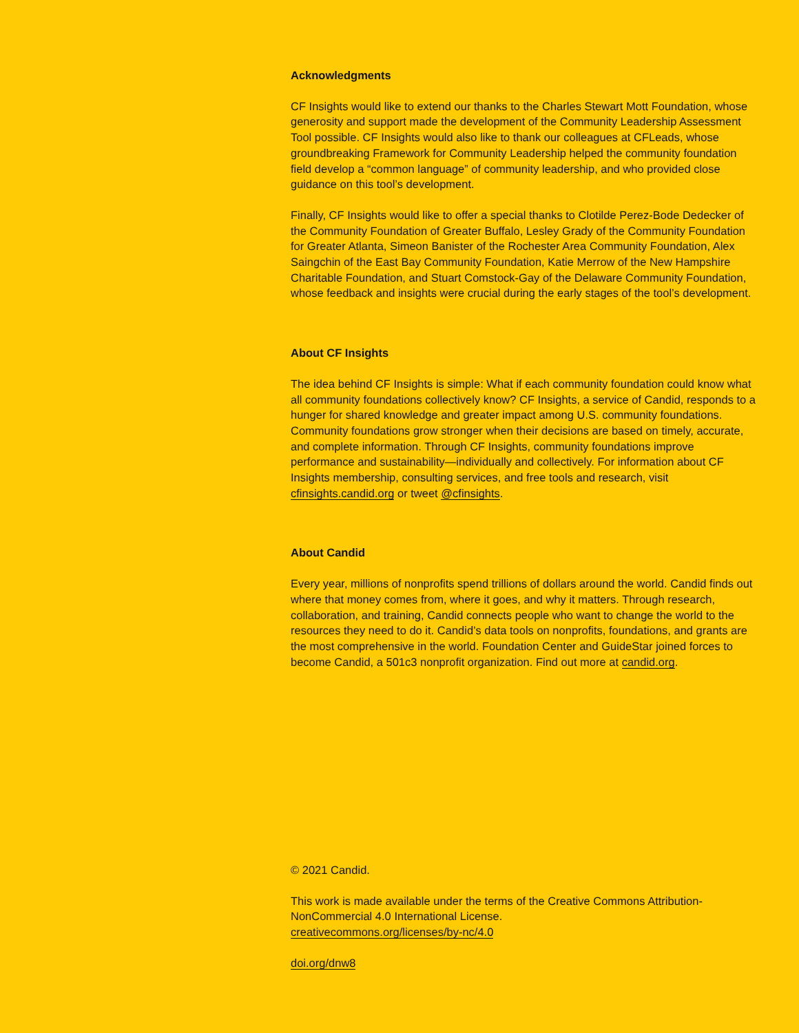Acknowledgments
CF Insights would like to extend our thanks to the Charles Stewart Mott Foundation, whose generosity and support made the development of the Community Leadership Assessment Tool possible. CF Insights would also like to thank our colleagues at CFLeads, whose groundbreaking Framework for Community Leadership helped the community foundation field develop a “common language” of community leadership, and who provided close guidance on this tool’s development.
Finally, CF Insights would like to offer a special thanks to Clotilde Perez-Bode Dedecker of the Community Foundation of Greater Buffalo, Lesley Grady of the Community Foundation for Greater Atlanta, Simeon Banister of the Rochester Area Community Foundation, Alex Saingchin of the East Bay Community Foundation, Katie Merrow of the New Hampshire Charitable Foundation, and Stuart Comstock-Gay of the Delaware Community Foundation, whose feedback and insights were crucial during the early stages of the tool’s development.
About CF Insights
The idea behind CF Insights is simple: What if each community foundation could know what all community foundations collectively know? CF Insights, a service of Candid, responds to a hunger for shared knowledge and greater impact among U.S. community foundations. Community foundations grow stronger when their decisions are based on timely, accurate, and complete information. Through CF Insights, community foundations improve performance and sustainability—individually and collectively. For information about CF Insights membership, consulting services, and free tools and research, visit cfinsights.candid.org or tweet @cfinsights.
About Candid
Every year, millions of nonprofits spend trillions of dollars around the world. Candid finds out where that money comes from, where it goes, and why it matters. Through research, collaboration, and training, Candid connects people who want to change the world to the resources they need to do it. Candid’s data tools on nonprofits, foundations, and grants are the most comprehensive in the world. Foundation Center and GuideStar joined forces to become Candid, a 501c3 nonprofit organization. Find out more at candid.org.
© 2021 Candid.
This work is made available under the terms of the Creative Commons Attribution-NonCommercial 4.0 International License.
creativecommons.org/licenses/by-nc/4.0
doi.org/dnw8